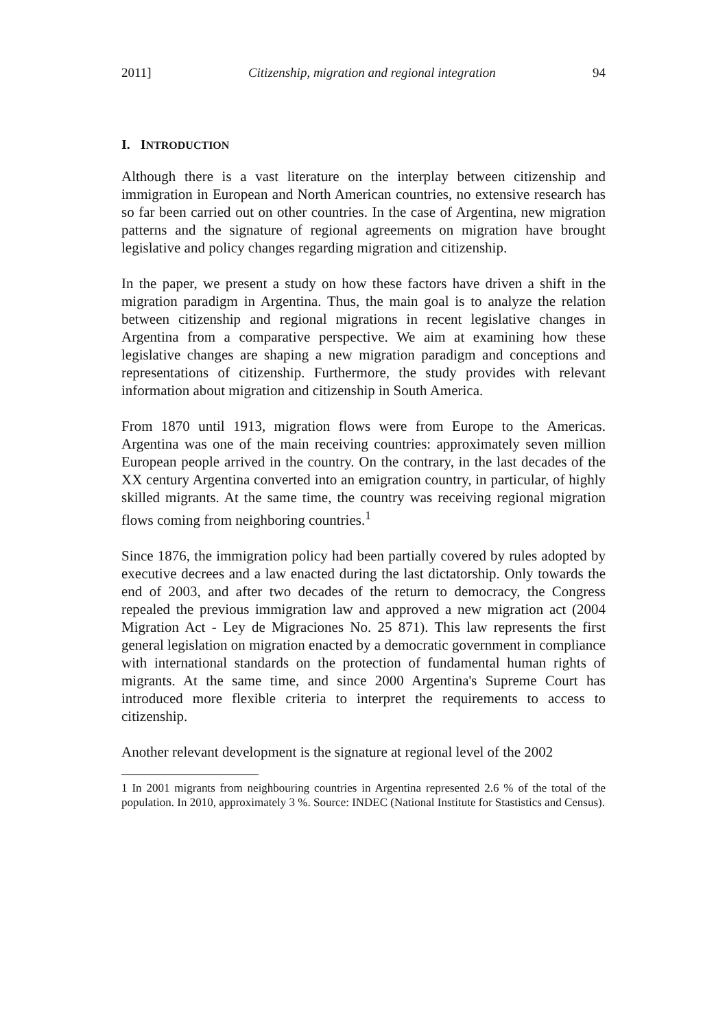2011] Citizenship, migration and regional integration 94
I. INTRODUCTION
Although there is a vast literature on the interplay between citizenship and immigration in European and North American countries, no extensive research has so far been carried out on other countries. In the case of Argentina, new migration patterns and the signature of regional agreements on migration have brought legislative and policy changes regarding migration and citizenship.
In the paper, we present a study on how these factors have driven a shift in the migration paradigm in Argentina. Thus, the main goal is to analyze the relation between citizenship and regional migrations in recent legislative changes in Argentina from a comparative perspective. We aim at examining how these legislative changes are shaping a new migration paradigm and conceptions and representations of citizenship. Furthermore, the study provides with relevant information about migration and citizenship in South America.
From 1870 until 1913, migration flows were from Europe to the Americas. Argentina was one of the main receiving countries: approximately seven million European people arrived in the country. On the contrary, in the last decades of the XX century Argentina converted into an emigration country, in particular, of highly skilled migrants. At the same time, the country was receiving regional migration flows coming from neighboring countries.<sup>1</sup>
Since 1876, the immigration policy had been partially covered by rules adopted by executive decrees and a law enacted during the last dictatorship. Only towards the end of 2003, and after two decades of the return to democracy, the Congress repealed the previous immigration law and approved a new migration act (2004 Migration Act - Ley de Migraciones No. 25 871). This law represents the first general legislation on migration enacted by a democratic government in compliance with international standards on the protection of fundamental human rights of migrants. At the same time, and since 2000 Argentina's Supreme Court has introduced more flexible criteria to interpret the requirements to access to citizenship.
Another relevant development is the signature at regional level of the 2002
1 In 2001 migrants from neighbouring countries in Argentina represented 2.6 % of the total of the population. In 2010, approximately 3 %. Source: INDEC (National Institute for Stastistics and Census).